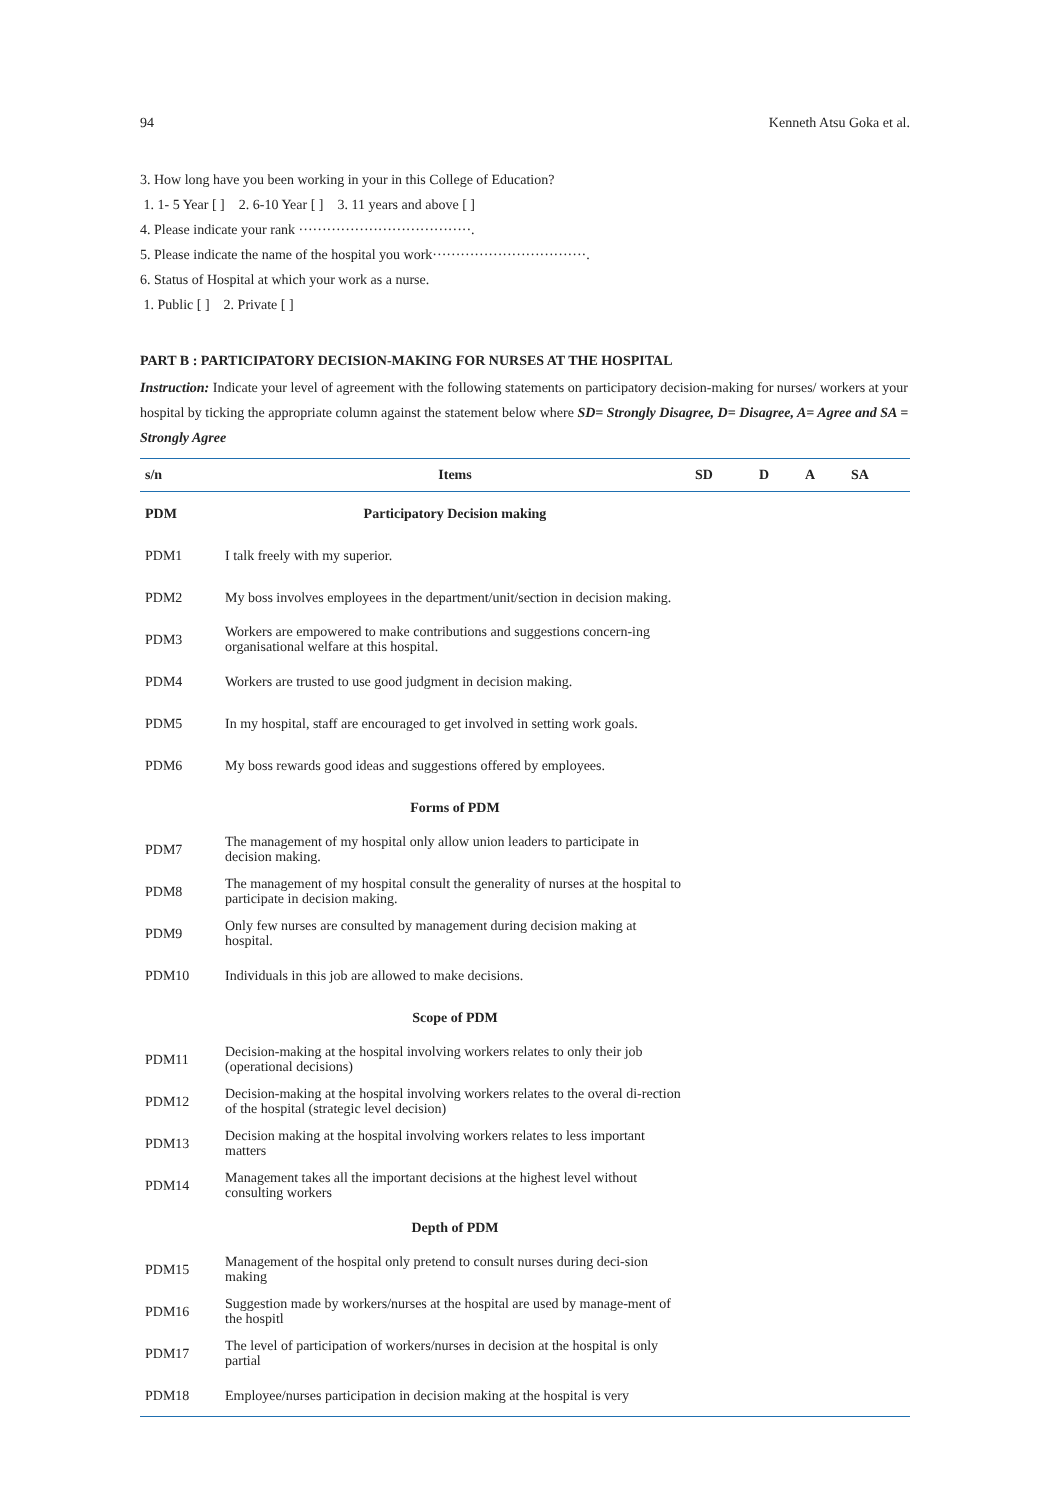94 Kenneth Atsu Goka et al.
3. How long have you been working in your in this College of Education?
1. 1- 5 Year [ ] 2. 6-10 Year [ ] 3. 11 years and above [ ]
4. Please indicate your rank ·····································.
5. Please indicate the name of the hospital you work·································.
6. Status of Hospital at which your work as a nurse.
1. Public [ ] 2. Private [ ]
PART B : PARTICIPATORY DECISION-MAKING FOR NURSES AT THE HOSPITAL
Instruction: Indicate your level of agreement with the following statements on participatory decision-making for nurses/ workers at your hospital by ticking the appropriate column against the statement below where SD= Strongly Disagree, D= Disagree, A= Agree and SA = Strongly Agree
| s/n | Items | SD | D | A | SA |
| --- | --- | --- | --- | --- | --- |
| PDM | Participatory Decision making | | | | |
| PDM1 | I talk freely with my superior. | | | | |
| PDM2 | My boss involves employees in the department/unit/section in decision making. | | | | |
| PDM3 | Workers are empowered to make contributions and suggestions concern-ing organisational welfare at this hospital. | | | | |
| PDM4 | Workers are trusted to use good judgment in decision making. | | | | |
| PDM5 | In my hospital, staff are encouraged to get involved in setting work goals. | | | | |
| PDM6 | My boss rewards good ideas and suggestions offered by employees. | | | | |
| | Forms of PDM | | | | |
| PDM7 | The management of my hospital only allow union leaders to participate in decision making. | | | | |
| PDM8 | The management of my hospital consult the generality of nurses at the hospital to participate in decision making. | | | | |
| PDM9 | Only few nurses are consulted by management during decision making at hospital. | | | | |
| PDM10 | Individuals in this job are allowed to make decisions. | | | | |
| | Scope of PDM | | | | |
| PDM11 | Decision-making at the hospital involving workers relates to only their job (operational decisions) | | | | |
| PDM12 | Decision-making at the hospital involving workers relates to the overal di-rection of the hospital (strategic level decision) | | | | |
| PDM13 | Decision making at the hospital involving workers relates to less important matters | | | | |
| PDM14 | Management takes all the important decisions at the highest level without consulting workers | | | | |
| | Depth of PDM | | | | |
| PDM15 | Management of the hospital only pretend to consult nurses during deci-sion making | | | | |
| PDM16 | Suggestion made by workers/nurses at the hospital are used by manage-ment of the hospitl | | | | |
| PDM17 | The level of participation of workers/nurses in decision at the hospital is only partial | | | | |
| PDM18 | Employee/nurses participation in decision making at the hospital is very | | | | |